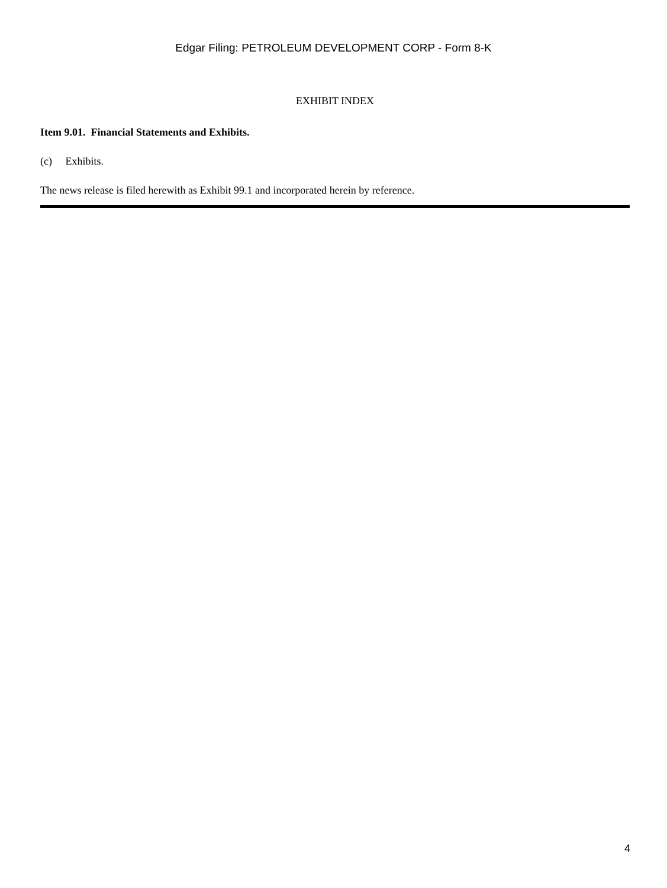Edgar Filing: PETROLEUM DEVELOPMENT CORP - Form 8-K
EXHIBIT INDEX
Item 9.01. Financial Statements and Exhibits.
(c) Exhibits.
The news release is filed herewith as Exhibit 99.1 and incorporated herein by reference.
4